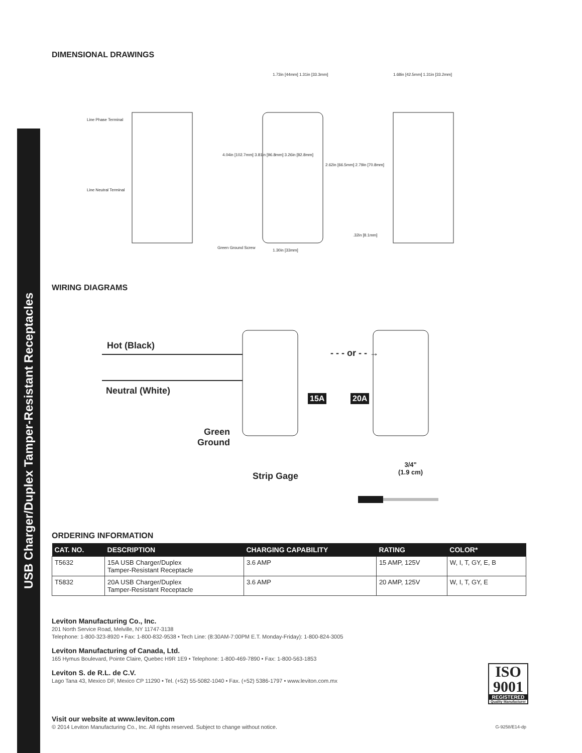USB Charger/Duplex Tamper-Resistant Receptacles
DIMENSIONAL DRAWINGS
Line Phase Terminal
Line Neutral Terminal
1.73in [44mm] 1.31in [33.3mm]
1.68in [42.5mm] 1.31in [33.2mm]
4.04in [102.7mm] 3.81in [96.8mm] 3.26in [82.8mm]
2.62in [66.5mm] 2.79in [70.8mm]
.32in [8.1mm]
Green Ground Screw
1.30in [33mm]
WIRING DIAGRAMS
Hot (Black)
Neutral (White)
- - - or - - →
15A 20A
Green
Ground
Strip Gage
3/4"
(1.9 cm)
ORDERING INFORMATION
| CAT. NO. | DESCRIPTION | CHARGING CAPABILITY | RATING | COLOR* |
| --- | --- | --- | --- | --- |
| T5632 | 15A USB Charger/Duplex Tamper-Resistant Receptacle | 3.6 AMP | 15 AMP, 125V | W, I, T, GY, E, B |
| T5832 | 20A USB Charger/Duplex Tamper-Resistant Receptacle | 3.6 AMP | 20 AMP, 125V | W, I, T, GY, E |
Leviton Manufacturing Co., Inc.
201 North Service Road, Melville, NY 11747-3138
Telephone: 1-800-323-8920 • Fax: 1-800-832-9538 • Tech Line: (8:30AM-7:00PM E.T. Monday-Friday): 1-800-824-3005
Leviton Manufacturing of Canada, Ltd.
165 Hymus Boulevard, Pointe Claire, Quebec H9R 1E9 • Telephone: 1-800-469-7890 • Fax: 1-800-563-1853
Leviton S. de R.L. de C.V.
Lago Tana 43, Mexico DF, Mexico CP 11290 • Tel. (+52) 55-5082-1040 • Fax. (+52) 5386-1797 • www.leviton.com.mx
Visit our website at www.leviton.com
© 2014 Leviton Manufacturing Co., Inc. All rights reserved. Subject to change without notice. G-9258/E14-dp
ISO
9001
REGISTERED
Quality Manufacturer